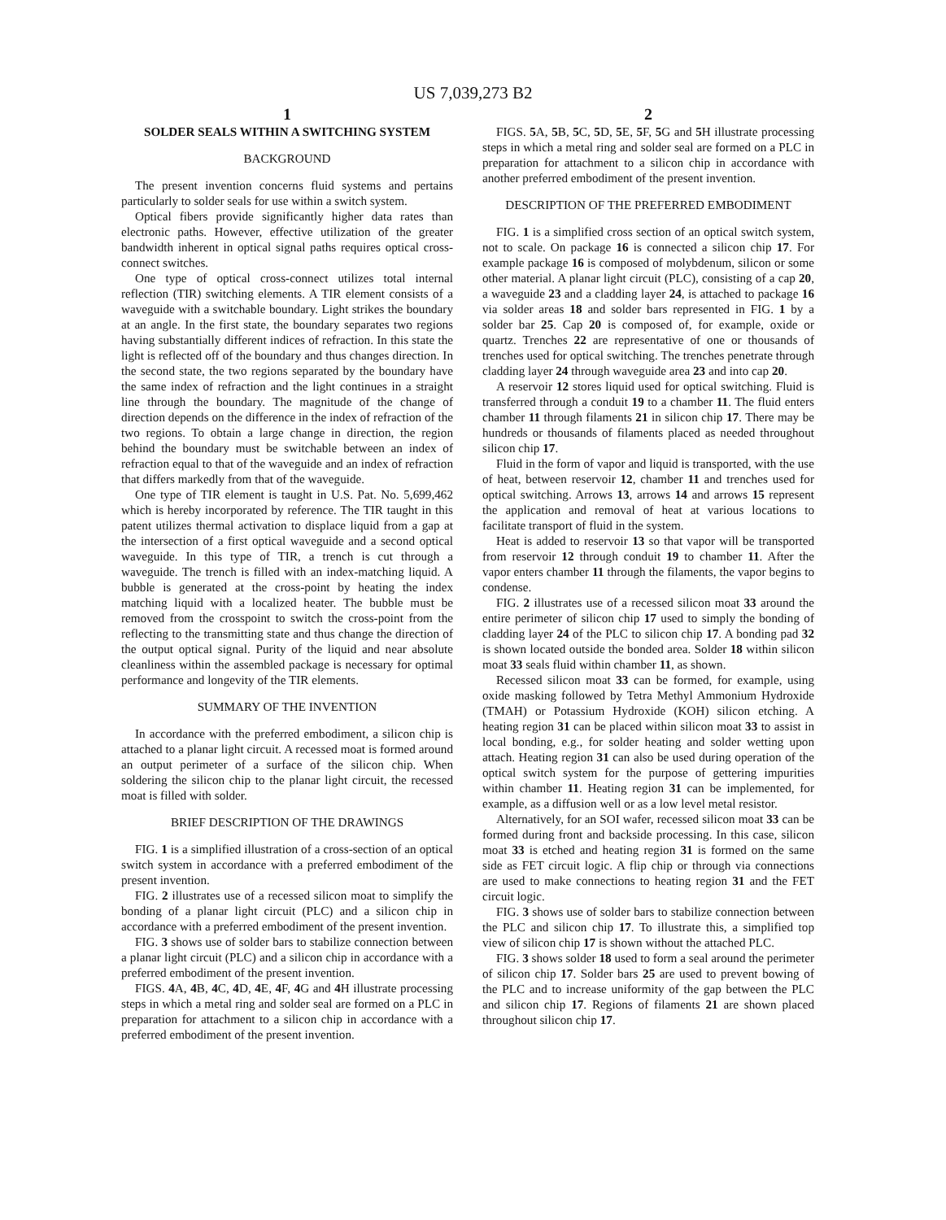US 7,039,273 B2
1
SOLDER SEALS WITHIN A SWITCHING SYSTEM
BACKGROUND
The present invention concerns fluid systems and pertains particularly to solder seals for use within a switch system.
Optical fibers provide significantly higher data rates than electronic paths. However, effective utilization of the greater bandwidth inherent in optical signal paths requires optical cross-connect switches.
One type of optical cross-connect utilizes total internal reflection (TIR) switching elements. A TIR element consists of a waveguide with a switchable boundary. Light strikes the boundary at an angle. In the first state, the boundary separates two regions having substantially different indices of refraction. In this state the light is reflected off of the boundary and thus changes direction. In the second state, the two regions separated by the boundary have the same index of refraction and the light continues in a straight line through the boundary. The magnitude of the change of direction depends on the difference in the index of refraction of the two regions. To obtain a large change in direction, the region behind the boundary must be switchable between an index of refraction equal to that of the waveguide and an index of refraction that differs markedly from that of the waveguide.
One type of TIR element is taught in U.S. Pat. No. 5,699,462 which is hereby incorporated by reference. The TIR taught in this patent utilizes thermal activation to displace liquid from a gap at the intersection of a first optical waveguide and a second optical waveguide. In this type of TIR, a trench is cut through a waveguide. The trench is filled with an index-matching liquid. A bubble is generated at the cross-point by heating the index matching liquid with a localized heater. The bubble must be removed from the crosspoint to switch the cross-point from the reflecting to the transmitting state and thus change the direction of the output optical signal. Purity of the liquid and near absolute cleanliness within the assembled package is necessary for optimal performance and longevity of the TIR elements.
SUMMARY OF THE INVENTION
In accordance with the preferred embodiment, a silicon chip is attached to a planar light circuit. A recessed moat is formed around an output perimeter of a surface of the silicon chip. When soldering the silicon chip to the planar light circuit, the recessed moat is filled with solder.
BRIEF DESCRIPTION OF THE DRAWINGS
FIG. 1 is a simplified illustration of a cross-section of an optical switch system in accordance with a preferred embodiment of the present invention.
FIG. 2 illustrates use of a recessed silicon moat to simplify the bonding of a planar light circuit (PLC) and a silicon chip in accordance with a preferred embodiment of the present invention.
FIG. 3 shows use of solder bars to stabilize connection between a planar light circuit (PLC) and a silicon chip in accordance with a preferred embodiment of the present invention.
FIGS. 4 A, 4 B, 4 C, 4 D, 4 E, 4 F, 4 G and 4 H illustrate processing steps in which a metal ring and solder seal are formed on a PLC in preparation for attachment to a silicon chip in accordance with a preferred embodiment of the present invention.
2
FIGS. 5 A, 5 B, 5 C, 5 D, 5 E, 5 F, 5 G and 5 H illustrate processing steps in which a metal ring and solder seal are formed on a PLC in preparation for attachment to a silicon chip in accordance with another preferred embodiment of the present invention.
DESCRIPTION OF THE PREFERRED EMBODIMENT
FIG. 1 is a simplified cross section of an optical switch system, not to scale. On package 16 is connected a silicon chip 17. For example package 16 is composed of molybdenum, silicon or some other material. A planar light circuit (PLC), consisting of a cap 20, a waveguide 23 and a cladding layer 24, is attached to package 16 via solder areas 18 and solder bars represented in FIG. 1 by a solder bar 25. Cap 20 is composed of, for example, oxide or quartz. Trenches 22 are representative of one or thousands of trenches used for optical switching. The trenches penetrate through cladding layer 24 through waveguide area 23 and into cap 20.
A reservoir 12 stores liquid used for optical switching. Fluid is transferred through a conduit 19 to a chamber 11. The fluid enters chamber 11 through filaments 21 in silicon chip 17. There may be hundreds or thousands of filaments placed as needed throughout silicon chip 17.
Fluid in the form of vapor and liquid is transported, with the use of heat, between reservoir 12, chamber 11 and trenches used for optical switching. Arrows 13, arrows 14 and arrows 15 represent the application and removal of heat at various locations to facilitate transport of fluid in the system.
Heat is added to reservoir 13 so that vapor will be transported from reservoir 12 through conduit 19 to chamber 11. After the vapor enters chamber 11 through the filaments, the vapor begins to condense.
FIG. 2 illustrates use of a recessed silicon moat 33 around the entire perimeter of silicon chip 17 used to simply the bonding of cladding layer 24 of the PLC to silicon chip 17. A bonding pad 32 is shown located outside the bonded area. Solder 18 within silicon moat 33 seals fluid within chamber 11, as shown.
Recessed silicon moat 33 can be formed, for example, using oxide masking followed by Tetra Methyl Ammonium Hydroxide (TMAH) or Potassium Hydroxide (KOH) silicon etching. A heating region 31 can be placed within silicon moat 33 to assist in local bonding, e.g., for solder heating and solder wetting upon attach. Heating region 31 can also be used during operation of the optical switch system for the purpose of gettering impurities within chamber 11. Heating region 31 can be implemented, for example, as a diffusion well or as a low level metal resistor.
Alternatively, for an SOI wafer, recessed silicon moat 33 can be formed during front and backside processing. In this case, silicon moat 33 is etched and heating region 31 is formed on the same side as FET circuit logic. A flip chip or through via connections are used to make connections to heating region 31 and the FET circuit logic.
FIG. 3 shows use of solder bars to stabilize connection between the PLC and silicon chip 17. To illustrate this, a simplified top view of silicon chip 17 is shown without the attached PLC.
FIG. 3 shows solder 18 used to form a seal around the perimeter of silicon chip 17. Solder bars 25 are used to prevent bowing of the PLC and to increase uniformity of the gap between the PLC and silicon chip 17. Regions of filaments 21 are shown placed throughout silicon chip 17.